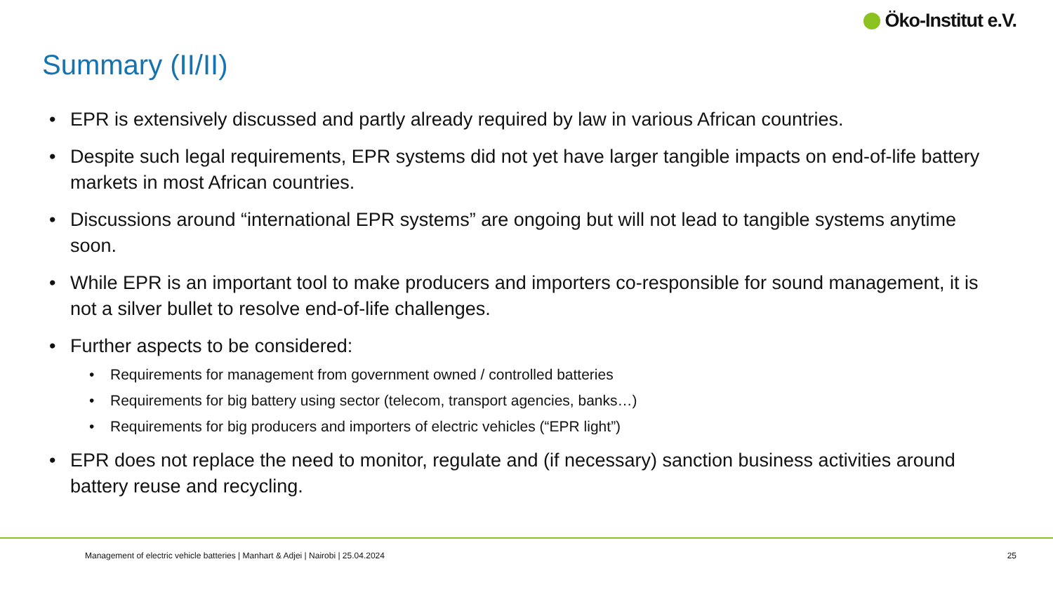Öko-Institut e.V.
Summary (II/II)
• EPR is extensively discussed and partly already required by law in various African countries.
• Despite such legal requirements, EPR systems did not yet have larger tangible impacts on end-of-life battery markets in most African countries.
• Discussions around “international EPR systems” are ongoing but will not lead to tangible systems anytime soon.
• While EPR is an important tool to make producers and importers co-responsible for sound management, it is not a silver bullet to resolve end-of-life challenges.
• Further aspects to be considered:
• Requirements for management from government owned / controlled batteries
• Requirements for big battery using sector (telecom, transport agencies, banks…)
• Requirements for big producers and importers of electric vehicles (“EPR light”)
• EPR does not replace the need to monitor, regulate and (if necessary) sanction business activities around battery reuse and recycling.
Management of electric vehicle batteries | Manhart & Adjei | Nairobi | 25.04.2024
25